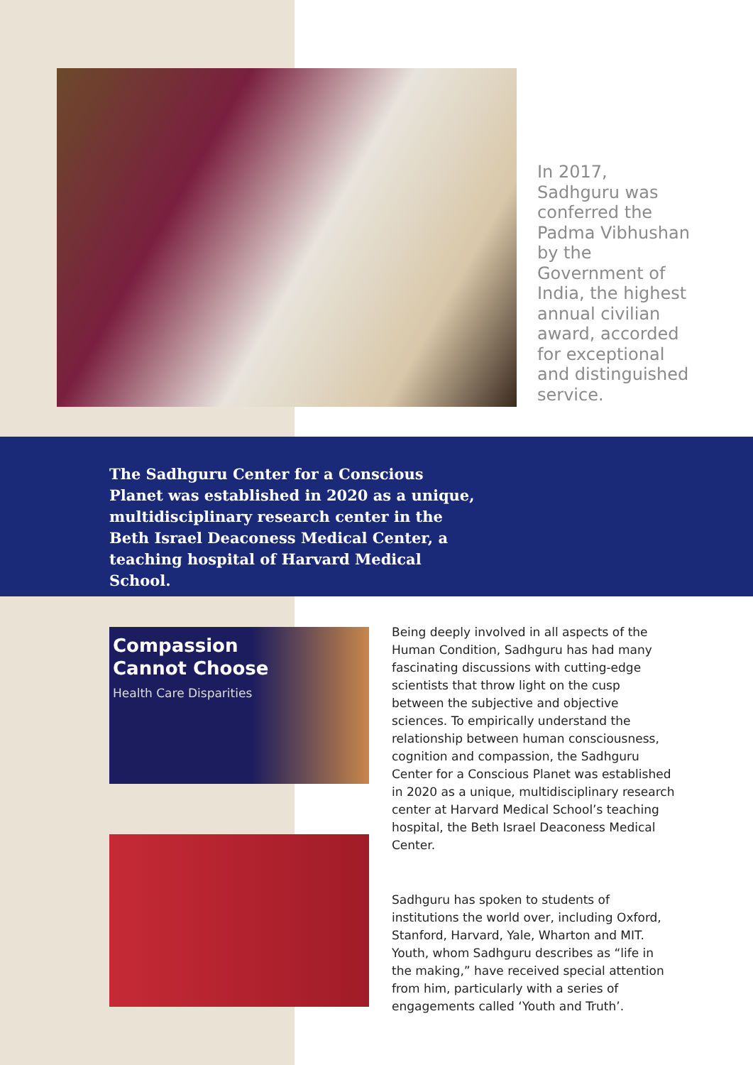In 2017, Sadhguru was conferred the Padma Vibhushan by the Government of India, the highest annual civilian award, accorded for exceptional and distinguished service.
The Sadhguru Center for a Conscious Planet was established in 2020 as a unique, multidisciplinary research center in the Beth Israel Deaconess Medical Center, a teaching hospital of Harvard Medical School.
Compassion
Cannot Choose
Health Care Disparities
Being deeply involved in all aspects of the Human Condition, Sadhguru has had many fascinating discussions with cutting-edge scientists that throw light on the cusp between the subjective and objective sciences. To empirically understand the relationship between human consciousness, cognition and compassion, the Sadhguru Center for a Conscious Planet was established in 2020 as a unique, multidisciplinary research center at Harvard Medical School’s teaching hospital, the Beth Israel Deaconess Medical Center.
Sadhguru has spoken to students of institutions the world over, including Oxford, Stanford, Harvard, Yale, Wharton and MIT. Youth, whom Sadhguru describes as “life in the making,” have received special attention from him, particularly with a series of engagements called ‘Youth and Truth’.